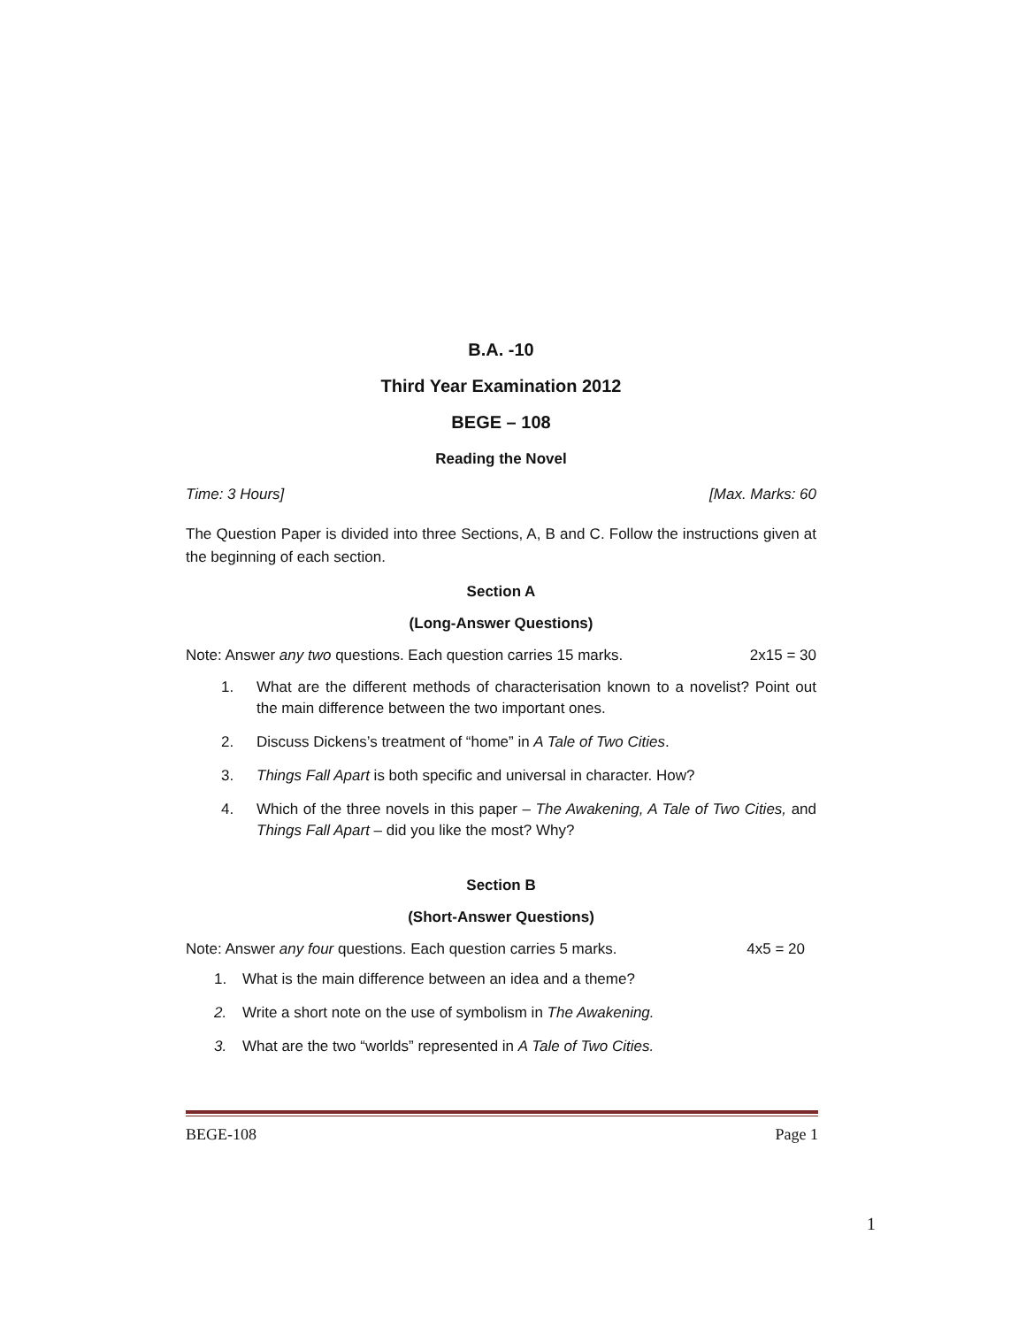B.A. -10
Third Year Examination 2012
BEGE – 108
Reading the Novel
Time: 3 Hours] [Max. Marks: 60
The Question Paper is divided into three Sections, A, B and C. Follow the instructions given at the beginning of each section.
Section A
(Long-Answer Questions)
Note: Answer any two questions. Each question carries 15 marks. 2x15 = 30
1. What are the different methods of characterisation known to a novelist? Point out the main difference between the two important ones.
2. Discuss Dickens’s treatment of “home” in A Tale of Two Cities.
3. Things Fall Apart is both specific and universal in character. How?
4. Which of the three novels in this paper – The Awakening, A Tale of Two Cities, and Things Fall Apart – did you like the most? Why?
Section B
(Short-Answer Questions)
Note: Answer any four questions. Each question carries 5 marks. 4x5 = 20
1. What is the main difference between an idea and a theme?
2. Write a short note on the use of symbolism in The Awakening.
3. What are the two “worlds” represented in A Tale of Two Cities.
BEGE-108 Page 1
1